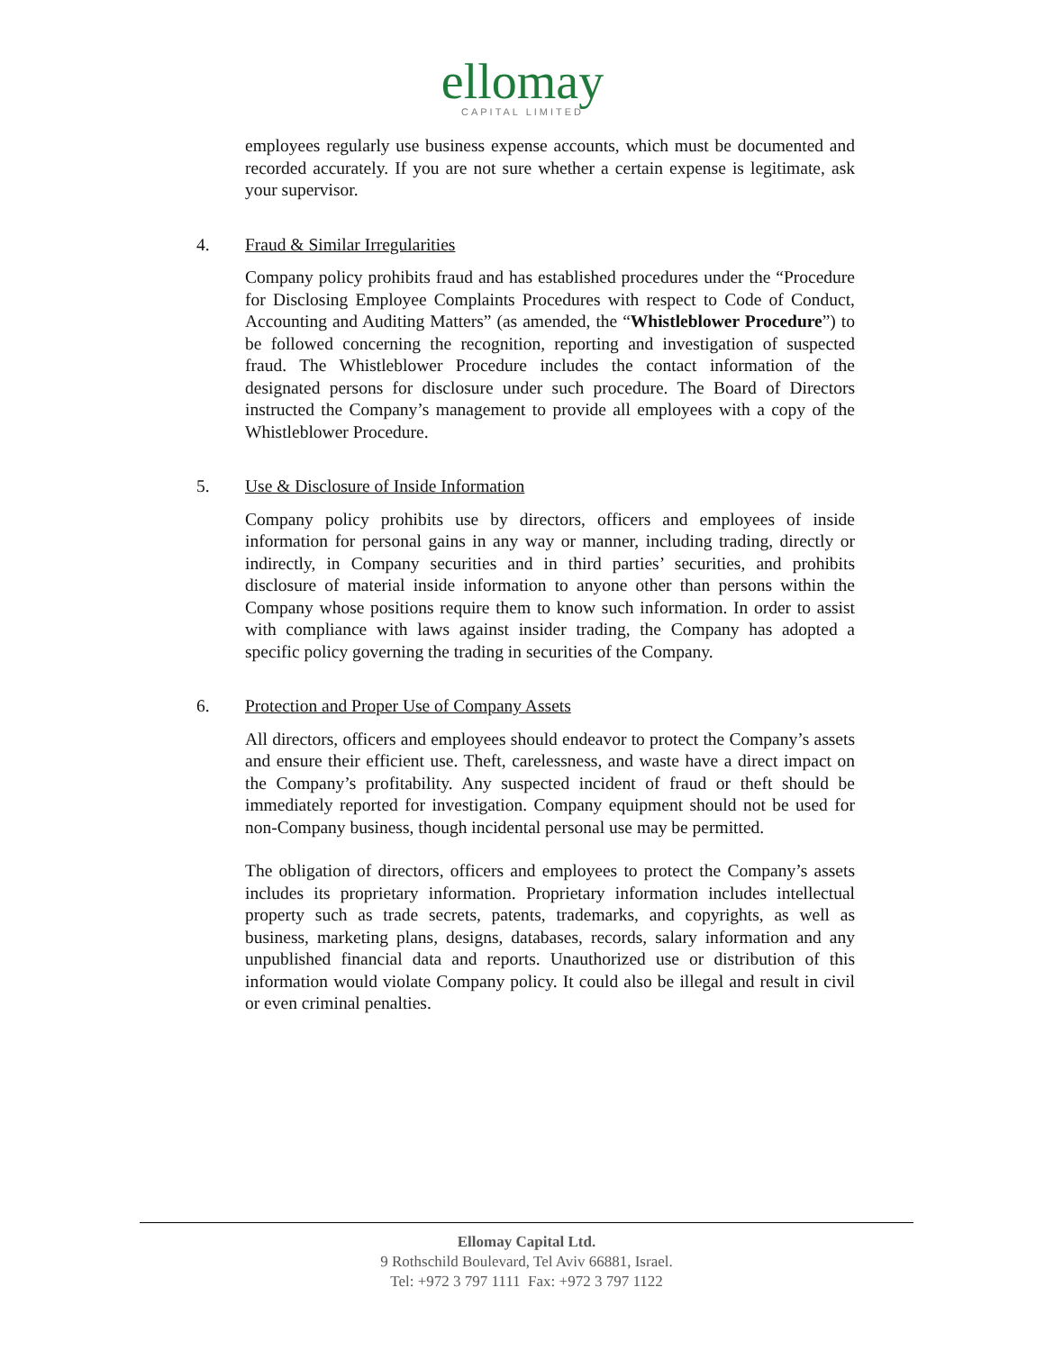ellomay
CAPITAL LIMITED
employees regularly use business expense accounts, which must be documented and recorded accurately. If you are not sure whether a certain expense is legitimate, ask your supervisor.
4. Fraud & Similar Irregularities
Company policy prohibits fraud and has established procedures under the “Procedure for Disclosing Employee Complaints Procedures with respect to Code of Conduct, Accounting and Auditing Matters” (as amended, the “Whistleblower Procedure”) to be followed concerning the recognition, reporting and investigation of suspected fraud. The Whistleblower Procedure includes the contact information of the designated persons for disclosure under such procedure. The Board of Directors instructed the Company’s management to provide all employees with a copy of the Whistleblower Procedure.
5. Use & Disclosure of Inside Information
Company policy prohibits use by directors, officers and employees of inside information for personal gains in any way or manner, including trading, directly or indirectly, in Company securities and in third parties’ securities, and prohibits disclosure of material inside information to anyone other than persons within the Company whose positions require them to know such information. In order to assist with compliance with laws against insider trading, the Company has adopted a specific policy governing the trading in securities of the Company.
6. Protection and Proper Use of Company Assets
All directors, officers and employees should endeavor to protect the Company’s assets and ensure their efficient use. Theft, carelessness, and waste have a direct impact on the Company’s profitability. Any suspected incident of fraud or theft should be immediately reported for investigation. Company equipment should not be used for non-Company business, though incidental personal use may be permitted.
The obligation of directors, officers and employees to protect the Company’s assets includes its proprietary information. Proprietary information includes intellectual property such as trade secrets, patents, trademarks, and copyrights, as well as business, marketing plans, designs, databases, records, salary information and any unpublished financial data and reports. Unauthorized use or distribution of this information would violate Company policy. It could also be illegal and result in civil or even criminal penalties.
Ellomay Capital Ltd.
9 Rothschild Boulevard, Tel Aviv 66881, Israel.
Tel: +972 3 797 1111 Fax: +972 3 797 1122